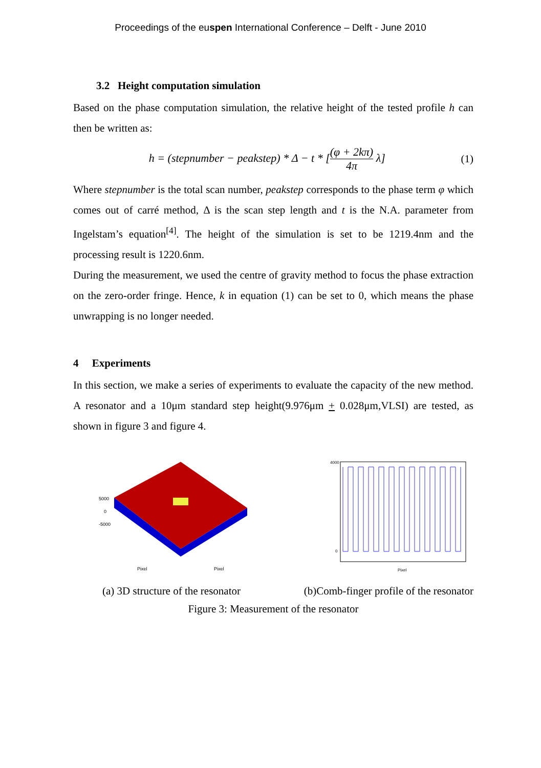Proceedings of the euspen International Conference – Delft - June 2010
3.2 Height computation simulation
Based on the phase computation simulation, the relative height of the tested profile h can then be written as:
h = (stepnumber − peakstep) * Δ − t * [(φ + 2kπ) 4π λ]
(1)
Where stepnumber is the total scan number, peakstep corresponds to the phase term φ which comes out of carré method, Δ is the scan step length and t is the N.A. parameter from Ingelstam’s equation<sup>[4]</sup>. The height of the simulation is set to be 1219.4nm and the processing result is 1220.6nm.
During the measurement, we used the centre of gravity method to focus the phase extraction on the zero-order fringe. Hence, k in equation (1) can be set to 0, which means the phase unwrapping is no longer needed.
4 Experiments
In this section, we make a series of experiments to evaluate the capacity of the new method. A resonator and a 10μm standard step height(9.976μm + 0.028μm,VLSI) are tested, as shown in figure 3 and figure 4.
5000
0
-5000
Pixel
Pixel
4000
0
Pixel
(a) 3D structure of the resonator (b)Comb-finger profile of the resonator
Figure 3: Measurement of the resonator